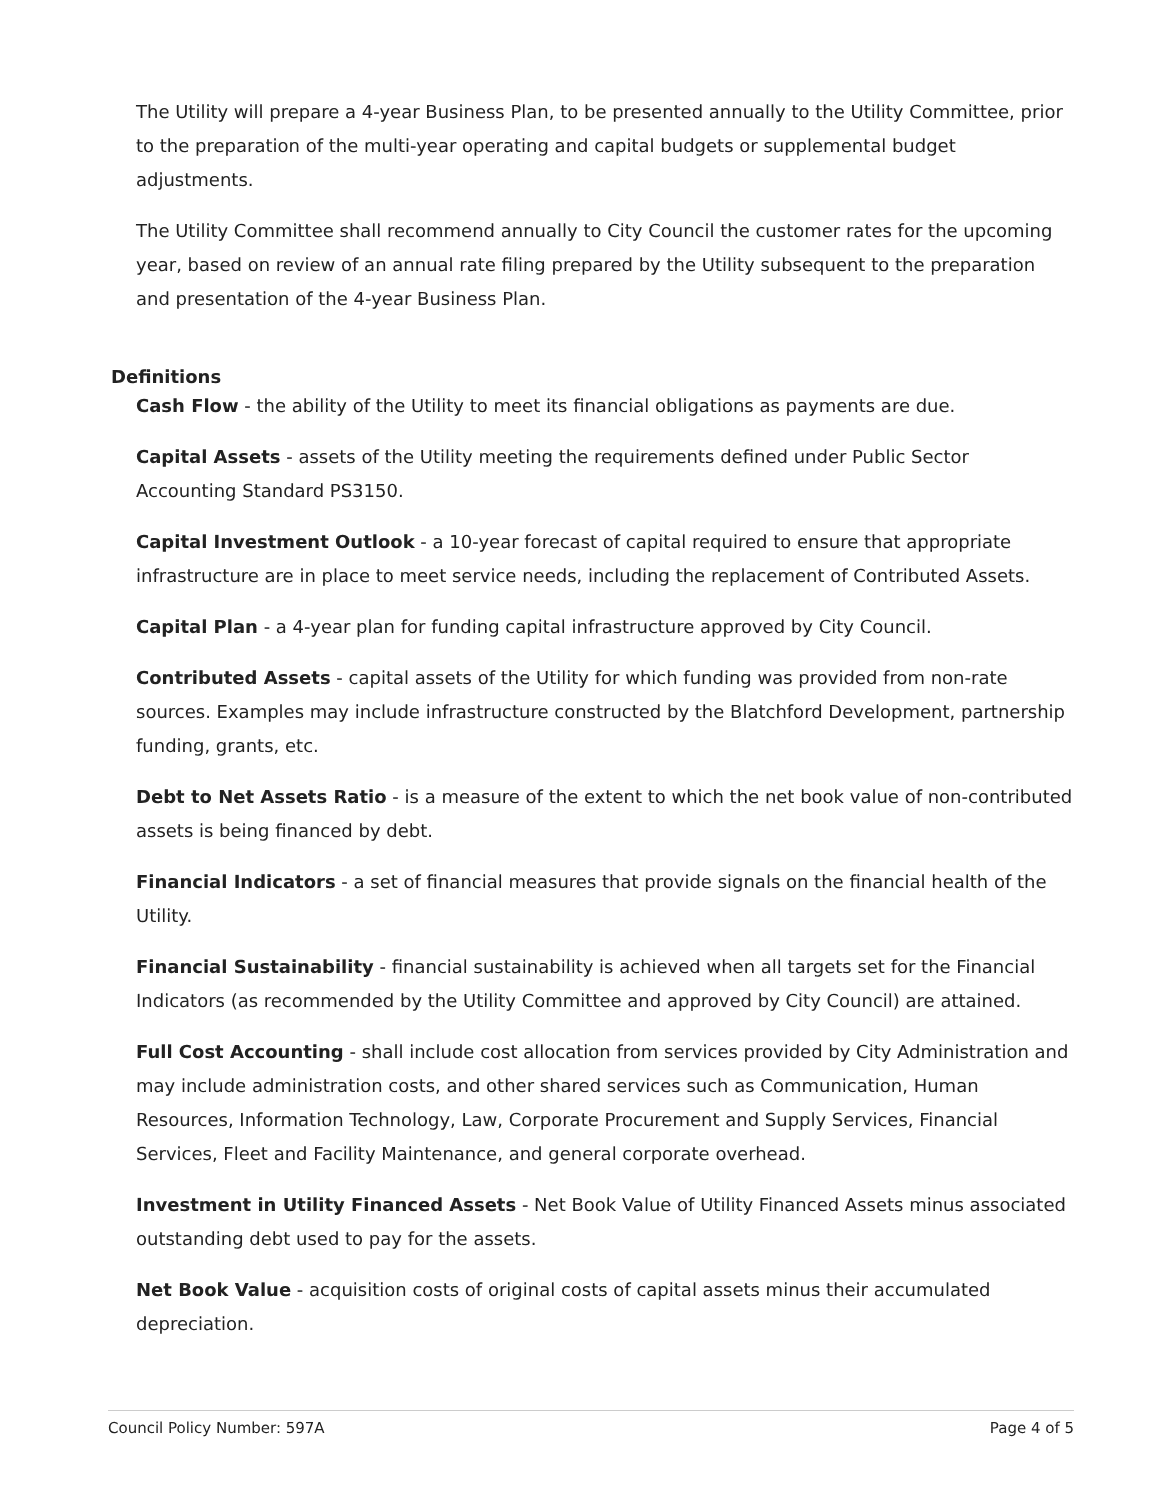The Utility will prepare a 4-year Business Plan, to be presented annually to the Utility Committee, prior to the preparation of the multi-year operating and capital budgets or supplemental budget adjustments.
The Utility Committee shall recommend annually to City Council the customer rates for the upcoming year, based on review of an annual rate filing prepared by the Utility subsequent to the preparation and presentation of the 4-year Business Plan.
Definitions
Cash Flow - the ability of the Utility to meet its financial obligations as payments are due.
Capital Assets - assets of the Utility meeting the requirements defined under Public Sector Accounting Standard PS3150.
Capital Investment Outlook - a 10-year forecast of capital required to ensure that appropriate infrastructure are in place to meet service needs, including the replacement of Contributed Assets.
Capital Plan - a 4-year plan for funding capital infrastructure approved by City Council.
Contributed Assets - capital assets of the Utility for which funding was provided from non-rate sources. Examples may include infrastructure constructed by the Blatchford Development, partnership funding, grants, etc.
Debt to Net Assets Ratio - is a measure of the extent to which the net book value of non-contributed assets is being financed by debt.
Financial Indicators - a set of financial measures that provide signals on the financial health of the Utility.
Financial Sustainability - financial sustainability is achieved when all targets set for the Financial Indicators (as recommended by the Utility Committee and approved by City Council) are attained.
Full Cost Accounting - shall include cost allocation from services provided by City Administration and may include administration costs, and other shared services such as Communication, Human Resources, Information Technology, Law, Corporate Procurement and Supply Services, Financial Services, Fleet and Facility Maintenance, and general corporate overhead.
Investment in Utility Financed Assets - Net Book Value of Utility Financed Assets minus associated outstanding debt used to pay for the assets.
Net Book Value - acquisition costs of original costs of capital assets minus their accumulated depreciation.
Council Policy Number: 597A Page 4 of 5